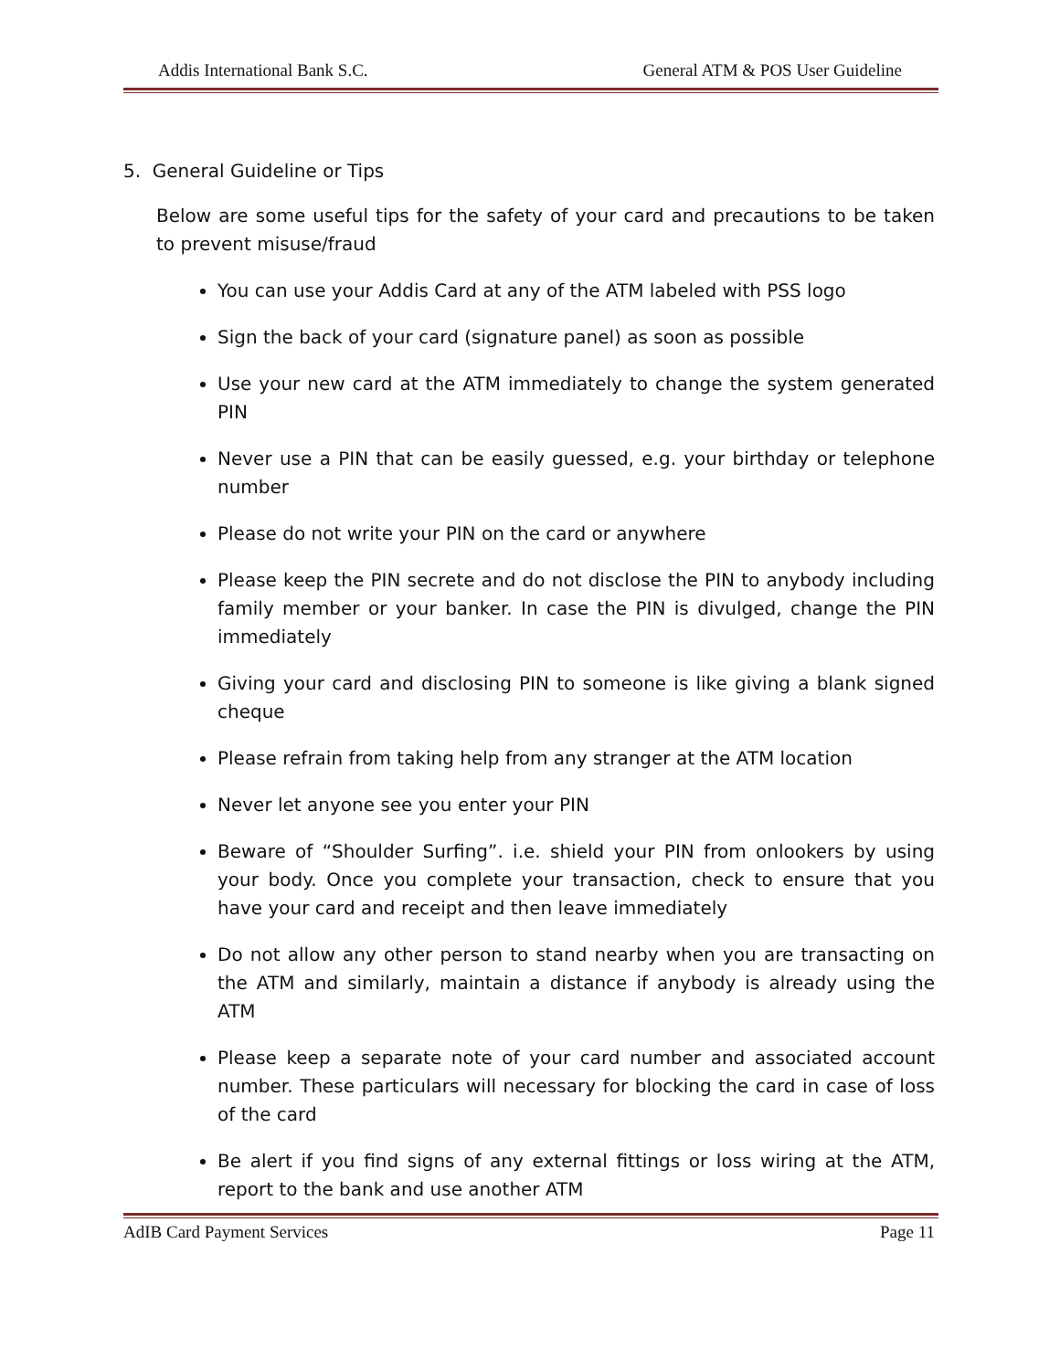Addis International Bank S.C. General ATM & POS User Guideline
5. General Guideline or Tips
Below are some useful tips for the safety of your card and precautions to be taken to prevent misuse/fraud
You can use your Addis Card at any of the ATM labeled with PSS logo
Sign the back of your card (signature panel) as soon as possible
Use your new card at the ATM immediately to change the system generated PIN
Never use a PIN that can be easily guessed, e.g. your birthday or telephone number
Please do not write your PIN on the card or anywhere
Please keep the PIN secrete and do not disclose the PIN to anybody including family member or your banker. In case the PIN is divulged, change the PIN immediately
Giving your card and disclosing PIN to someone is like giving a blank signed cheque
Please refrain from taking help from any stranger at the ATM location
Never let anyone see you enter your PIN
Beware of “Shoulder Surfing”. i.e. shield your PIN from onlookers by using your body. Once you complete your transaction, check to ensure that you have your card and receipt and then leave immediately
Do not allow any other person to stand nearby when you are transacting on the ATM and similarly, maintain a distance if anybody is already using the ATM
Please keep a separate note of your card number and associated account number. These particulars will necessary for blocking the card in case of loss of the card
Be alert if you find signs of any external fittings or loss wiring at the ATM, report to the bank and use another ATM
AdIB Card Payment Services Page 11